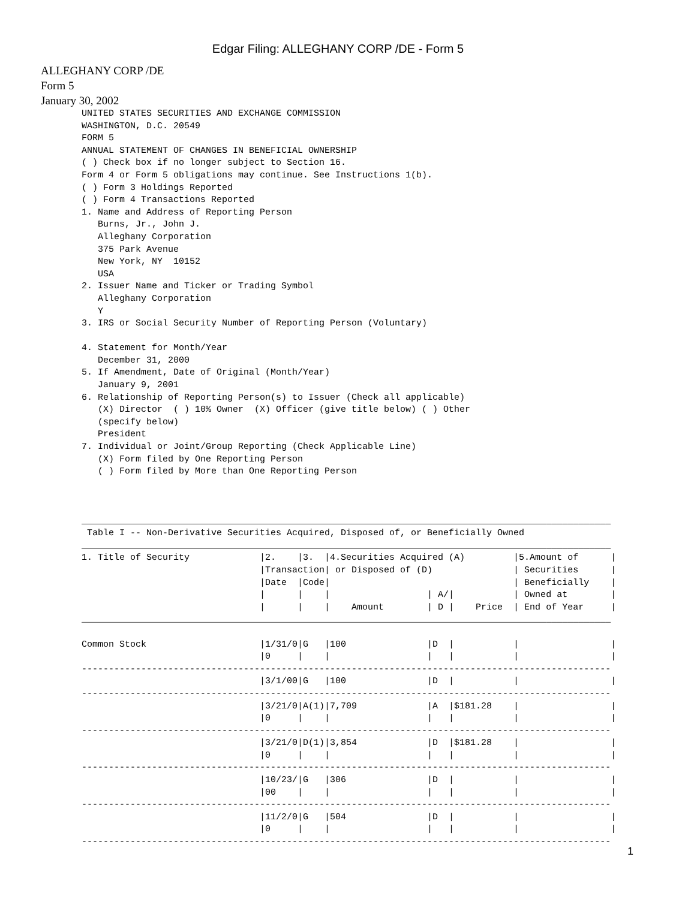Edgar Filing: ALLEGHANY CORP /DE - Form 5
ALLEGHANY CORP /DE
Form 5
January 30, 2002
UNITED STATES SECURITIES AND EXCHANGE COMMISSION
WASHINGTON, D.C. 20549
FORM 5
ANNUAL STATEMENT OF CHANGES IN BENEFICIAL OWNERSHIP
( ) Check box if no longer subject to Section 16.
Form 4 or Form 5 obligations may continue. See Instructions 1(b).
( ) Form 3 Holdings Reported
( ) Form 4 Transactions Reported
1. Name and Address of Reporting Person
   Burns, Jr., John J.
   Alleghany Corporation
   375 Park Avenue
   New York, NY  10152
   USA
2. Issuer Name and Ticker or Trading Symbol
   Alleghany Corporation
   Y
3. IRS or Social Security Number of Reporting Person (Voluntary)

4. Statement for Month/Year
   December 31, 2000
5. If Amendment, Date of Original (Month/Year)
   January 9, 2001
6. Relationship of Reporting Person(s) to Issuer (Check all applicable)
   (X) Director  ( ) 10% Owner  (X) Officer (give title below) ( ) Other
   (specify below)
   President
7. Individual or Joint/Group Reporting (Check Applicable Line)
   (X) Form filed by One Reporting Person
   ( ) Form filed by More than One Reporting Person



__________________________________________________________________________________________________
 Table I -- Non-Derivative Securities Acquired, Disposed of, or Beneficially Owned
__________________________________________________________________________________________________
1. Title of Security             |2.    |3.  |4.Securities Acquired (A)         |5.Amount of      |
                                 |Transaction| or Disposed of (D)               | Securities      |
                                 |Date  |Code|                                  | Beneficially    |
                                 |      |    |                  | A/|           | Owned at        |
                                 |      |    |    Amount        | D |    Price  | End of Year     |
__________________________________________________________________________________________________

Common Stock                     |1/31/0|G   |100               |D  |           |                 |
                                 |0     |    |                  |   |           |                 |
--------------------------------------------------------------------------------------------------
                                 |3/1/00|G   |100               |D  |           |                 |
--------------------------------------------------------------------------------------------------
                                 |3/21/0|A(1)|7,709             |A  |$181.28    |                 |
                                 |0     |    |                  |   |           |                 |
--------------------------------------------------------------------------------------------------
                                 |3/21/0|D(1)|3,854             |D  |$181.28    |                 |
                                 |0     |    |                  |   |           |                 |
--------------------------------------------------------------------------------------------------
                                 |10/23/|G   |306               |D  |           |                 |
                                 |00    |    |                  |   |           |                 |
--------------------------------------------------------------------------------------------------
                                 |11/2/0|G   |504               |D  |           |                 |
                                 |0     |    |                  |   |           |                 |
--------------------------------------------------------------------------------------------------
1